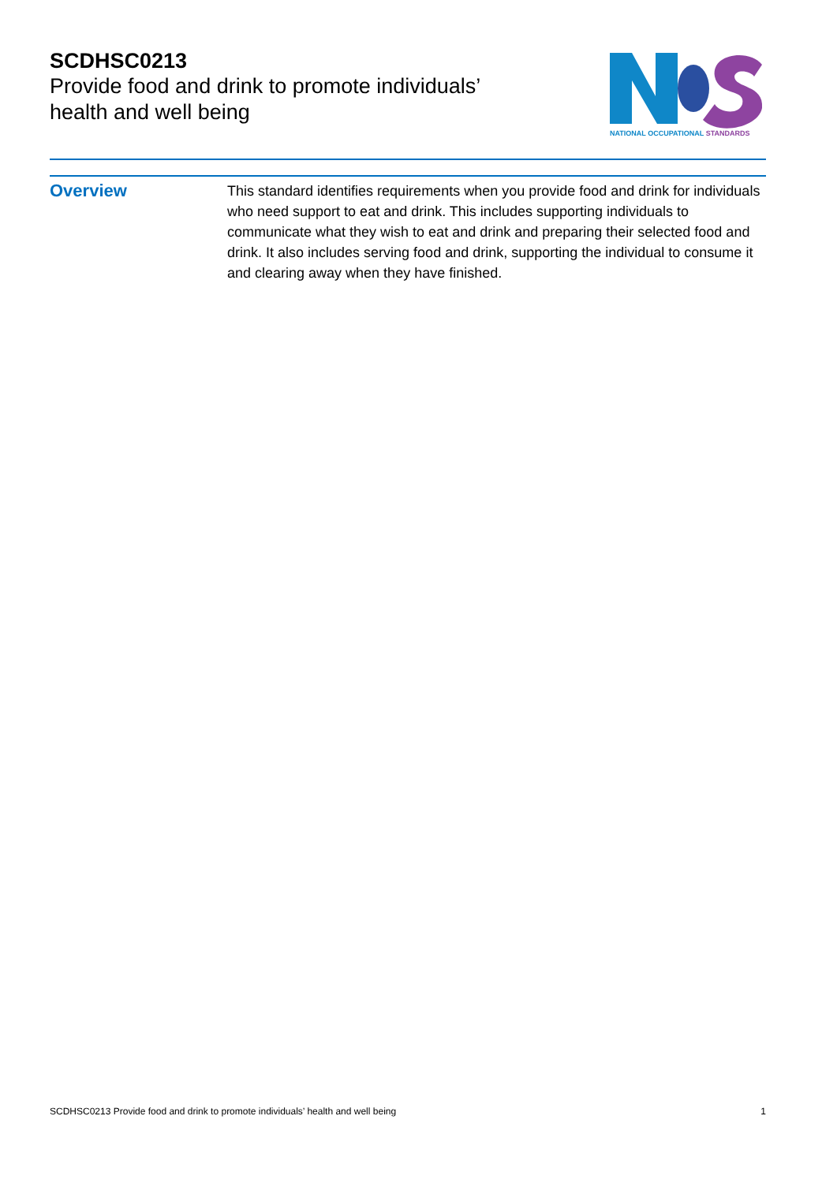SCDHSC0213
Provide food and drink to promote individuals’
health and well being
NATIONAL OCCUPATIONAL STANDARDS
Overview
This standard identifies requirements when you provide food and drink for individuals who need support to eat and drink. This includes supporting individuals to communicate what they wish to eat and drink and preparing their selected food and drink. It also includes serving food and drink, supporting the individual to consume it and clearing away when they have finished.
SCDHSC0213 Provide food and drink to promote individuals’ health and well being 1